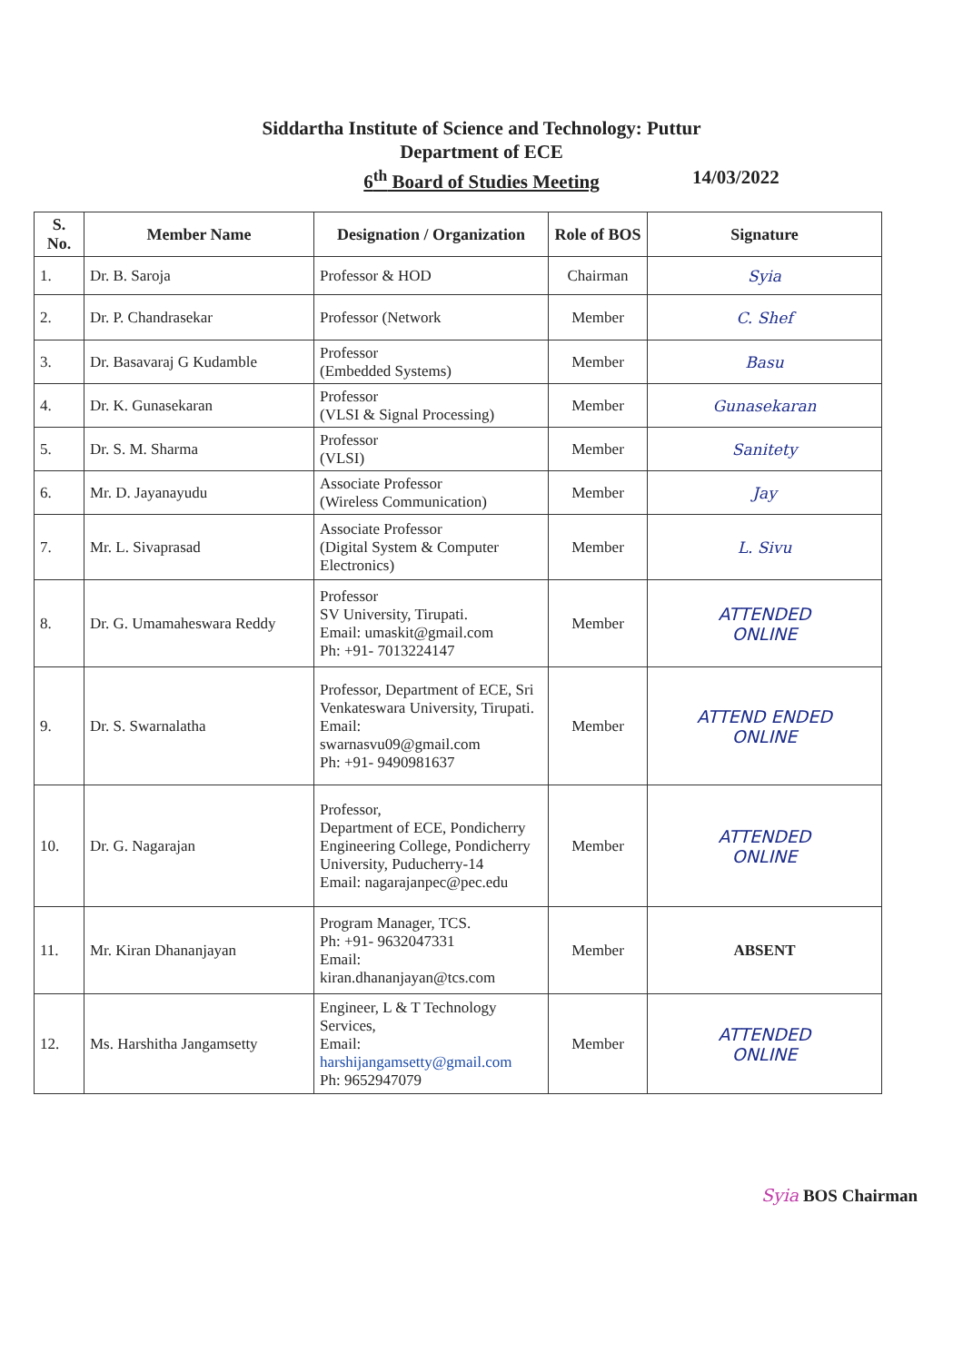Siddartha Institute of Science and Technology: Puttur
Department of ECE
6<sup>th</sup> Board of Studies Meeting 14/03/2022
| S. No. | Member Name | Designation / Organization | Role of BOS | Signature |
| --- | --- | --- | --- | --- |
| 1. | Dr. B. Saroja | Professor & HOD | Chairman | Syia |
| 2. | Dr. P. Chandrasekar | Professor (Network | Member | C. Shef |
| 3. | Dr. Basavaraj G Kudamble | Professor (Embedded Systems) | Member | Basu |
| 4. | Dr. K. Gunasekaran | Professor (VLSI & Signal Processing) | Member | Gunasekaran |
| 5. | Dr. S. M. Sharma | Professor (VLSI) | Member | Sanitety |
| 6. | Mr. D. Jayanayudu | Associate Professor (Wireless Communication) | Member | Jay |
| 7. | Mr. L. Sivaprasad | Associate Professor (Digital System & Computer Electronics) | Member | L. Sivu |
| 8. | Dr. G. Umamaheswara Reddy | Professor SV University, Tirupati. Email: umaskit@gmail.com Ph: +91- 7013224147 | Member | ATTENDED ONLINE |
| 9. | Dr. S. Swarnalatha | Professor, Department of ECE, Sri Venkateswara University, Tirupati. Email: swarnasvu09@gmail.com Ph: +91- 9490981637 | Member | ATTEND ENDED ONLINE |
| 10. | Dr. G. Nagarajan | Professor, Department of ECE, Pondicherry Engineering College, Pondicherry University, Puducherry-14 Email: nagarajanpec@pec.edu | Member | ATTENDED ONLINE |
| 11. | Mr. Kiran Dhananjayan | Program Manager, TCS. Ph: +91- 9632047331 Email: kiran.dhananjayan@tcs.com | Member | ABSENT |
| 12. | Ms. Harshitha Jangamsetty | Engineer, L & T Technology Services, Email: harshijangamsetty@gmail.com Ph: 9652947079 | Member | ATTENDED ONLINE |
Syia BOS Chairman